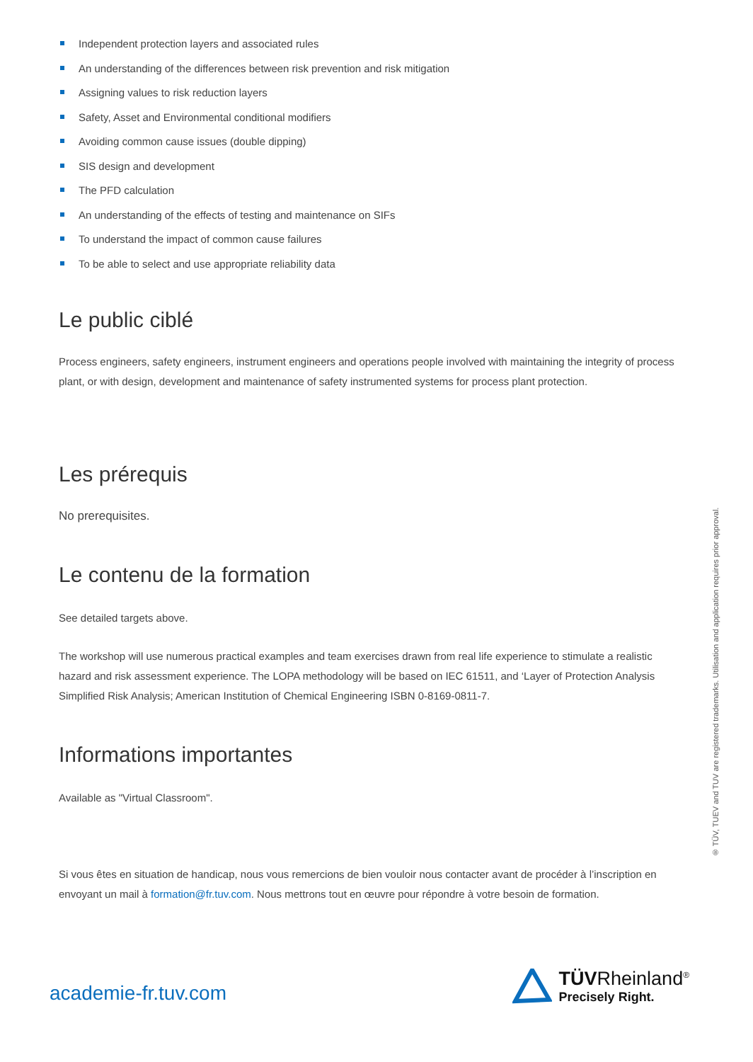Independent protection layers and associated rules
An understanding of the differences between risk prevention and risk mitigation
Assigning values to risk reduction layers
Safety, Asset and Environmental conditional modifiers
Avoiding common cause issues (double dipping)
SIS design and development
The PFD calculation
An understanding of the effects of testing and maintenance on SIFs
To understand the impact of common cause failures
To be able to select and use appropriate reliability data
Le public ciblé
Process engineers, safety engineers, instrument engineers and operations people involved with maintaining the integrity of process plant, or with design, development and maintenance of safety instrumented systems for process plant protection.
Les prérequis
No prerequisites.
Le contenu de la formation
See detailed targets above.
The workshop will use numerous practical examples and team exercises drawn from real life experience to stimulate a realistic hazard and risk assessment experience. The LOPA methodology will be based on IEC 61511, and ‘Layer of Protection Analysis Simplified Risk Analysis; American Institution of Chemical Engineering ISBN 0-8169-0811-7.
Informations importantes
Available as "Virtual Classroom".
Si vous êtes en situation de handicap, nous vous remercions de bien vouloir nous contacter avant de procéder à l’inscription en envoyant un mail à formation@fr.tuv.com. Nous mettrons tout en œuvre pour répondre à votre besoin de formation.
® TÜV, TUEV and TUV are registered trademarks. Utilisation and application requires prior approval.
academie-fr.tuv.com
TÜVRheinland<sup>®</sup>
Precisely Right.